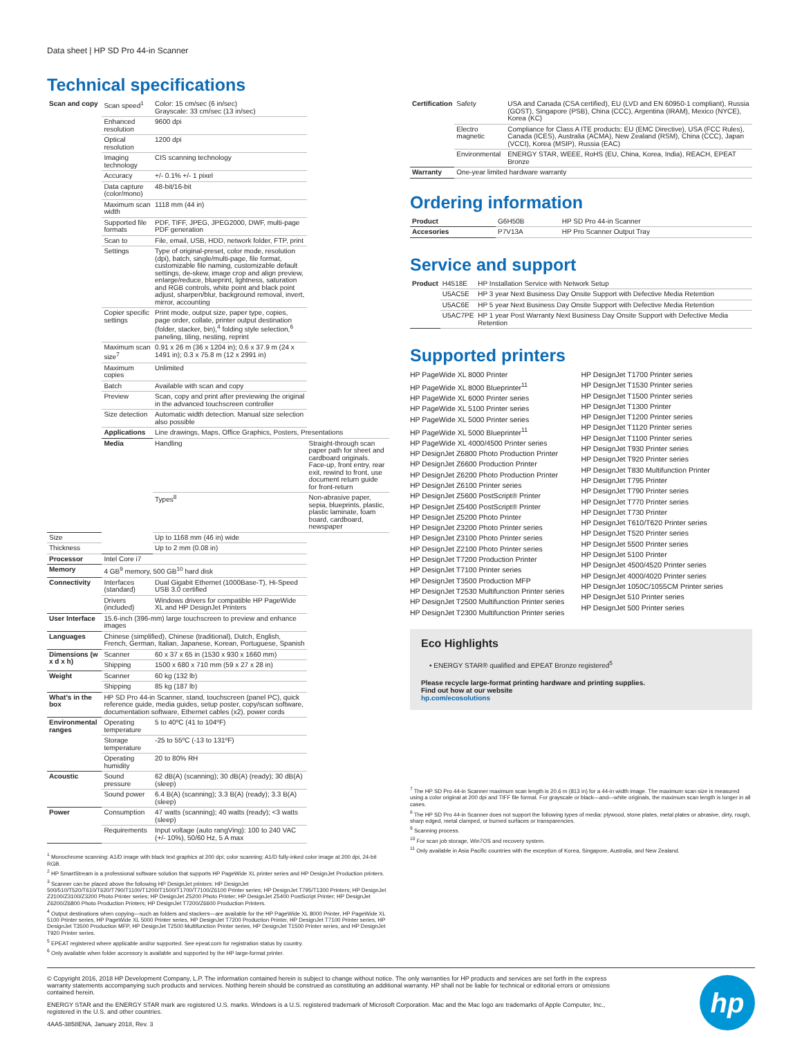Data sheet | HP SD Pro 44-in Scanner
Technical specifications
| Scan and copy | Scan speed<sup>1</sup> | Color: 15 cm/sec (6 in/sec) Grayscale: 33 cm/sec (13 in/sec) | |
| | Enhanced resolution | 9600 dpi | |
| | Optical resolution | 1200 dpi | |
| | Imaging technology | CIS scanning technology | |
| | Accuracy | +/- 0.1% +/- 1 pixel | |
| | Data capture (color/mono) | 48-bit/16-bit | |
| | Maximum scan width | 1118 mm (44 in) | |
| | Supported file formats | PDF, TIFF, JPEG, JPEG2000, DWF, multi-page PDF generation | |
| | Scan to | File, email, USB, HDD, network folder, FTP, print | |
| | Settings | Type of original-preset, color mode, resolution (dpi), batch, single/multi-page, file format, customizable file naming, customizable default settings, de-skew, image crop and align preview, enlarge/reduce, blueprint, lightness, saturation and RGB controls, white point and black point adjust, sharpen/blur, background removal, invert, mirror, accounting | |
| | Copier specific settings | Print mode, output size, paper type, copies, page order, collate, printer output destination (folder, stacker, bin),<sup>4</sup> folding style selection,<sup>6</sup> paneling, tiling, nesting, reprint | |
| | Maximum scan size<sup>7</sup> | 0.91 x 26 m (36 x 1204 in); 0.6 x 37.9 m (24 x 1491 in); 0.3 x 75.8 m (12 x 2991 in) | |
| | Maximum copies | Unlimited | |
| | Batch | Available with scan and copy | |
| | Preview | Scan, copy and print after previewing the original in the advanced touchscreen controller | |
| | Size detection | Automatic width detection. Manual size selection also possible | |
| | Applications | Line drawings, Maps, Office Graphics, Posters, Presentations | |
| | Media | Handling | Straight-through scan paper path for sheet and cardboard originals. Face-up, front entry, rear exit, rewind to front, use document return guide for front-return |
| | | Types<sup>8</sup> | Non-abrasive paper, sepia, blueprints, plastic, plastic laminate, foam board, cardboard, newspaper |
| Size | | Up to 1168 mm (46 in) wide | |
| Thickness | | Up to 2 mm (0.08 in) | |
| Processor | Intel Core i7 | | |
| Memory | 4 GB<sup>9</sup> memory, 500 GB<sup>10</sup> hard disk | | |
| Connectivity | Interfaces (standard) | Dual Gigabit Ethernet (1000Base-T), Hi-Speed USB 3.0 certified | |
| | Drivers (included) | Windows drivers for compatible HP PageWide XL and HP DesignJet Printers | |
| User Interface | 15.6-inch (396-mm) large touchscreen to preview and enhance images | | |
| Languages | Chinese (simplified), Chinese (traditional), Dutch, English, French, German, Italian, Japanese, Korean, Portuguese, Spanish | | |
| Dimensions (w x d x h) | Scanner | 60 x 37 x 65 in (1530 x 930 x 1660 mm) | |
| | Shipping | 1500 x 680 x 710 mm (59 x 27 x 28 in) | |
| Weight | Scanner | 60 kg (132 lb) | |
| | Shipping | 85 kg (187 lb) | |
| What's in the box | HP SD Pro 44-in Scanner, stand, touchscreen (panel PC), quick reference guide, media guides, setup poster, copy/scan software, documentation software, Ethernet cables (x2), power cords | | |
| Environmental ranges | Operating temperature | 5 to 40ºC (41 to 104ºF) | |
| | Storage temperature | -25 to 55ºC (-13 to 131ºF) | |
| | Operating humidity | 20 to 80% RH | |
| Acoustic | Sound pressure | 62 dB(A) (scanning); 30 dB(A) (ready); 30 dB(A) (sleep) | |
| | Sound power | 6.4 B(A) (scanning); 3.3 B(A) (ready); 3.3 B(A) (sleep) | |
| Power | Consumption | 47 watts (scanning); 40 watts (ready); <3 watts (sleep) | |
| | Requirements | Input voltage (auto rangVing): 100 to 240 VAC (+/- 10%), 50/60 Hz, 5 A max | |
<sup>1</sup> Monochrome scanning: A1/D image with black text graphics at 200 dpi; color scanning: A1/D fully-inked color image at 200 dpi, 24-bit RGB.
<sup>2</sup> HP SmartStream is a professional software solution that supports HP PageWide XL printer series and HP DesignJet Production printers.
<sup>3</sup> Scanner can be placed above the following HP DesignJet printers: HP DesignJet 500/510/T520/T610/T620/T790/T1100/T1200/T1500/T1700/T7100/Z6100 Printer series; HP DesignJet T795/T1300 Printers; HP DesignJet Z2100/Z3100/Z3200 Photo Printer series; HP DesignJet Z5200 Photo Printer; HP DesignJet Z5400 PostScript Printer; HP DesignJet Z6200/Z6800 Photo Production Printers; HP DesignJet T7200/Z6600 Production Printers.
<sup>4</sup> Output destinations when copying—such as folders and stackers—are available for the HP PageWide XL 8000 Printer, HP PageWide XL 5100 Printer series, HP PageWide XL 5000 Printer series, HP DesignJet T7200 Production Printer, HP DesignJet T7100 Printer series, HP DesignJet T3500 Production MFP, HP DesignJet T2500 Multifunction Printer series, HP DesignJet T1500 Printer series, and HP DesignJet T920 Printer series.
<sup>5</sup> EPEAT registered where applicable and/or supported. See epeat.com for registration status by country.
<sup>6</sup> Only available when folder accessory is available and supported by the HP large-format printer.
| Certification | Safety | USA and Canada (CSA certified), EU (LVD and EN 60950-1 compliant), Russia (GOST), Singapore (PSB), China (CCC), Argentina (IRAM), Mexico (NYCE), Korea (KC) |
| | Electro magnetic | Compliance for Class A ITE products: EU (EMC Directive), USA (FCC Rules), Canada (ICES), Australia (ACMA), New Zealand (RSM), China (CCC), Japan (VCCI), Korea (MSIP), Russia (EAC) |
| | Environmental | ENERGY STAR, WEEE, RoHS (EU, China, Korea, India), REACH, EPEAT Bronze |
| Warranty | One-year limited hardware warranty | |
Ordering information
| Product | G6H50B | HP SD Pro 44-in Scanner |
| Accesories | P7V13A | HP Pro Scanner Output Tray |
Service and support
| Product | H4518E | HP Installation Service with Network Setup |
| | U5AC5E | HP 3 year Next Business Day Onsite Support with Defective Media Retention |
| | U5AC6E | HP 5 year Next Business Day Onsite Support with Defective Media Retention |
| | U5AC7PE | HP 1 year Post Warranty Next Business Day Onsite Support with Defective Media Retention |
Supported printers
HP PageWide XL 8000 Printer
HP PageWide XL 8000 Blueprinter<sup>11</sup>
HP PageWide XL 6000 Printer series
HP PageWide XL 5100 Printer series
HP PageWide XL 5000 Printer series
HP PageWide XL 5000 Blueprinter<sup>11</sup>
HP PageWide XL 4000/4500 Printer series
HP DesignJet Z6800 Photo Production Printer
HP DesignJet Z6600 Production Printer
HP DesignJet Z6200 Photo Production Printer
HP DesignJet Z6100 Printer series
HP DesignJet Z5600 PostScript® Printer
HP DesignJet Z5400 PostScript® Printer
HP DesignJet Z5200 Photo Printer
HP DesignJet Z3200 Photo Printer series
HP DesignJet Z3100 Photo Printer series
HP DesignJet Z2100 Photo Printer series
HP DesignJet T7200 Production Printer
HP DesignJet T7100 Printer series
HP DesignJet T3500 Production MFP
HP DesignJet T2530 Multifunction Printer series
HP DesignJet T2500 Multifunction Printer series
HP DesignJet T2300 Multifunction Printer series
HP DesignJet T1700 Printer series
HP DesignJet T1530 Printer series
HP DesignJet T1500 Printer series
HP DesignJet T1300 Printer
HP DesignJet T1200 Printer series
HP DesignJet T1120 Printer series
HP DesignJet T1100 Printer series
HP DesignJet T930 Printer series
HP DesignJet T920 Printer series
HP DesignJet T830 Multifunction Printer
HP DesignJet T795 Printer
HP DesignJet T790 Printer series
HP DesignJet T770 Printer series
HP DesignJet T730 Printer
HP DesignJet T610/T620 Printer series
HP DesignJet T520 Printer series
HP DesignJet 5500 Printer series
HP DesignJet 5100 Printer
HP DesignJet 4500/4520 Printer series
HP DesignJet 4000/4020 Printer series
HP DesignJet 1050C/1055CM Printer series
HP DesignJet 510 Printer series
HP DesignJet 500 Printer series
Eco Highlights
• ENERGY STAR® qualified and EPEAT Bronze registered<sup>5</sup>
Please recycle large-format printing hardware and printing supplies.
Find out how at our website
hp.com/ecosolutions
<sup>7</sup> The HP SD Pro 44-in Scanner maximum scan length is 20.6 m (813 in) for a 44-in width image. The maximum scan size is measured using a color original at 200 dpi and TIFF file format. For grayscale or black—and—white originals, the maximum scan length is longer in all cases.
<sup>8</sup> The HP SD Pro 44-in Scanner does not support the following types of media: plywood, stone plates, metal plates or abrasive, dirty, rough, sharp edged, metal clamped, or burned surfaces or transparencies.
<sup>9</sup> Scanning process.
<sup>10</sup> For scan job storage, Win7OS and recovery system.
<sup>11</sup> Only available in Asia Pacific countries with the exception of Korea, Singapore, Australia, and New Zealand.
© Copyright 2016, 2018 HP Development Company, L.P. The information contained herein is subject to change without notice. The only warranties for HP products and services are set forth in the express warranty statements accompanying such products and services. Nothing herein should be construed as constituting an additional warranty. HP shall not be liable for technical or editorial errors or omissions contained herein.
ENERGY STAR and the ENERGY STAR mark are registered U.S. marks. Windows is a U.S. registered trademark of Microsoft Corporation. Mac and the Mac logo are trademarks of Apple Computer, Inc., registered in the U.S. and other countries.
4AA5-3858ENA, January 2018, Rev. 3
hp